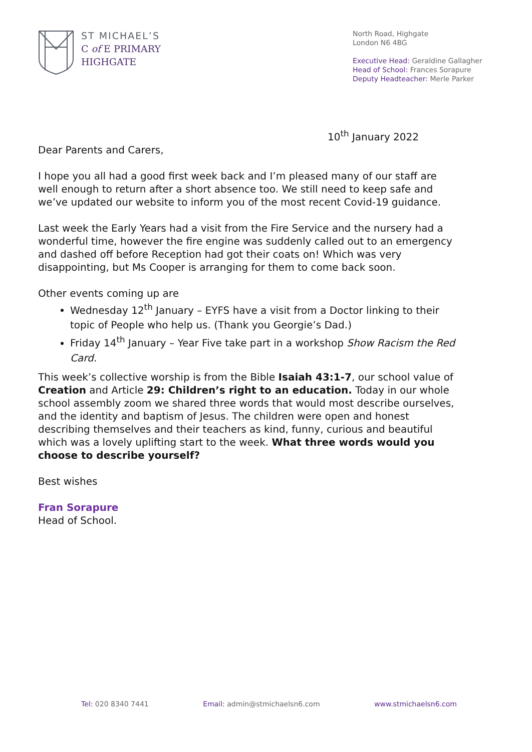ST MICHAEL’S
C of E PRIMARY
HIGHGATE
North Road, Highgate
London N6 4BG
Executive Head: Geraldine Gallagher
Head of School: Frances Sorapure
Deputy Headteacher: Merle Parker
10<sup>th</sup> January 2022
Dear Parents and Carers,
I hope you all had a good first week back and I’m pleased many of our staff are well enough to return after a short absence too. We still need to keep safe and we’ve updated our website to inform you of the most recent Covid-19 guidance.
Last week the Early Years had a visit from the Fire Service and the nursery had a wonderful time, however the fire engine was suddenly called out to an emergency and dashed off before Reception had got their coats on! Which was very disappointing, but Ms Cooper is arranging for them to come back soon.
Other events coming up are
Wednesday 12<sup>th</sup> January – EYFS have a visit from a Doctor linking to their topic of People who help us. (Thank you Georgie’s Dad.)
Friday 14<sup>th</sup> January – Year Five take part in a workshop Show Racism the Red Card.
This week’s collective worship is from the Bible Isaiah 43:1-7, our school value of Creation and Article 29: Children’s right to an education. Today in our whole school assembly zoom we shared three words that would most describe ourselves, and the identity and baptism of Jesus. The children were open and honest describing themselves and their teachers as kind, funny, curious and beautiful which was a lovely uplifting start to the week. What three words would you choose to describe yourself?
Best wishes
Fran Sorapure
Head of School.
Tel: 020 8340 7441 Email: admin@stmichaelsn6.com www.stmichaelsn6.com